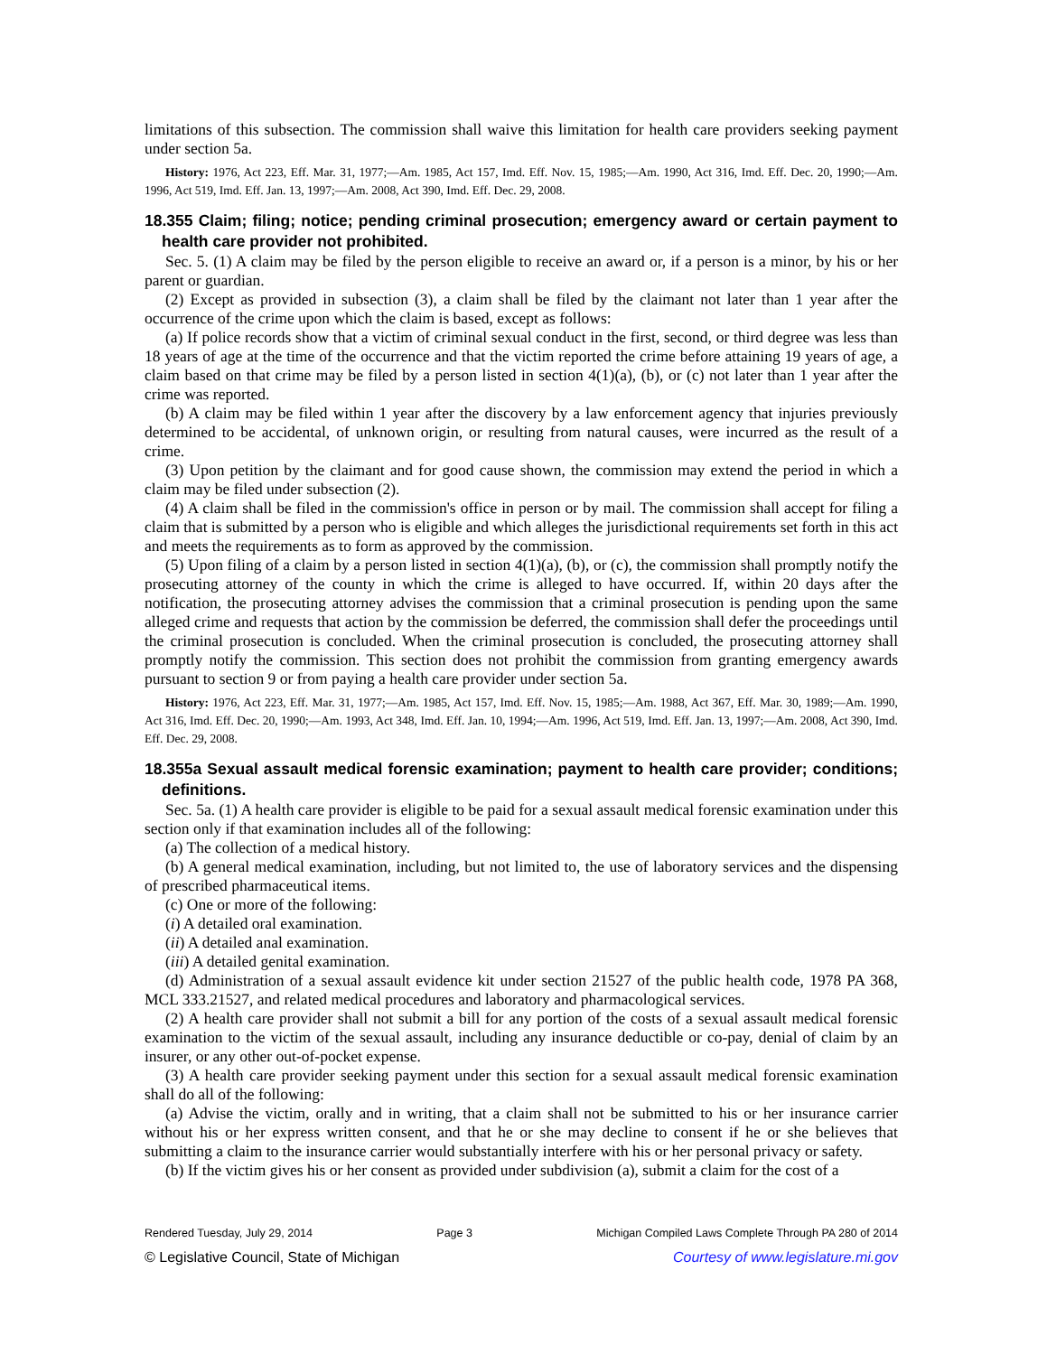limitations of this subsection. The commission shall waive this limitation for health care providers seeking payment under section 5a.
History: 1976, Act 223, Eff. Mar. 31, 1977;—Am. 1985, Act 157, Imd. Eff. Nov. 15, 1985;—Am. 1990, Act 316, Imd. Eff. Dec. 20, 1990;—Am. 1996, Act 519, Imd. Eff. Jan. 13, 1997;—Am. 2008, Act 390, Imd. Eff. Dec. 29, 2008.
18.355 Claim; filing; notice; pending criminal prosecution; emergency award or certain payment to health care provider not prohibited.
Sec. 5. (1) A claim may be filed by the person eligible to receive an award or, if a person is a minor, by his or her parent or guardian.
(2) Except as provided in subsection (3), a claim shall be filed by the claimant not later than 1 year after the occurrence of the crime upon which the claim is based, except as follows:
(a) If police records show that a victim of criminal sexual conduct in the first, second, or third degree was less than 18 years of age at the time of the occurrence and that the victim reported the crime before attaining 19 years of age, a claim based on that crime may be filed by a person listed in section 4(1)(a), (b), or (c) not later than 1 year after the crime was reported.
(b) A claim may be filed within 1 year after the discovery by a law enforcement agency that injuries previously determined to be accidental, of unknown origin, or resulting from natural causes, were incurred as the result of a crime.
(3) Upon petition by the claimant and for good cause shown, the commission may extend the period in which a claim may be filed under subsection (2).
(4) A claim shall be filed in the commission's office in person or by mail. The commission shall accept for filing a claim that is submitted by a person who is eligible and which alleges the jurisdictional requirements set forth in this act and meets the requirements as to form as approved by the commission.
(5) Upon filing of a claim by a person listed in section 4(1)(a), (b), or (c), the commission shall promptly notify the prosecuting attorney of the county in which the crime is alleged to have occurred. If, within 20 days after the notification, the prosecuting attorney advises the commission that a criminal prosecution is pending upon the same alleged crime and requests that action by the commission be deferred, the commission shall defer the proceedings until the criminal prosecution is concluded. When the criminal prosecution is concluded, the prosecuting attorney shall promptly notify the commission. This section does not prohibit the commission from granting emergency awards pursuant to section 9 or from paying a health care provider under section 5a.
History: 1976, Act 223, Eff. Mar. 31, 1977;—Am. 1985, Act 157, Imd. Eff. Nov. 15, 1985;—Am. 1988, Act 367, Eff. Mar. 30, 1989;—Am. 1990, Act 316, Imd. Eff. Dec. 20, 1990;—Am. 1993, Act 348, Imd. Eff. Jan. 10, 1994;—Am. 1996, Act 519, Imd. Eff. Jan. 13, 1997;—Am. 2008, Act 390, Imd. Eff. Dec. 29, 2008.
18.355a Sexual assault medical forensic examination; payment to health care provider; conditions; definitions.
Sec. 5a. (1) A health care provider is eligible to be paid for a sexual assault medical forensic examination under this section only if that examination includes all of the following:
(a) The collection of a medical history.
(b) A general medical examination, including, but not limited to, the use of laboratory services and the dispensing of prescribed pharmaceutical items.
(c) One or more of the following:
(i) A detailed oral examination.
(ii) A detailed anal examination.
(iii) A detailed genital examination.
(d) Administration of a sexual assault evidence kit under section 21527 of the public health code, 1978 PA 368, MCL 333.21527, and related medical procedures and laboratory and pharmacological services.
(2) A health care provider shall not submit a bill for any portion of the costs of a sexual assault medical forensic examination to the victim of the sexual assault, including any insurance deductible or co-pay, denial of claim by an insurer, or any other out-of-pocket expense.
(3) A health care provider seeking payment under this section for a sexual assault medical forensic examination shall do all of the following:
(a) Advise the victim, orally and in writing, that a claim shall not be submitted to his or her insurance carrier without his or her express written consent, and that he or she may decline to consent if he or she believes that submitting a claim to the insurance carrier would substantially interfere with his or her personal privacy or safety.
(b) If the victim gives his or her consent as provided under subdivision (a), submit a claim for the cost of a
Rendered Tuesday, July 29, 2014 Page 3 Michigan Compiled Laws Complete Through PA 280 of 2014
© Legislative Council, State of Michigan Courtesy of www.legislature.mi.gov